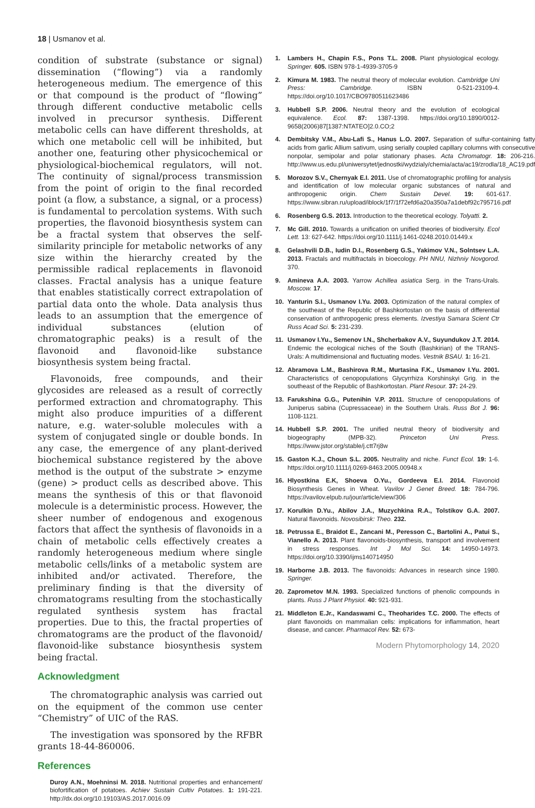18 | Usmanov et al.
condition of substrate (substance or signal) dissemination (“flowing”) via a randomly heterogeneous medium. The emergence of this or that compound is the product of “flowing” through different conductive metabolic cells involved in precursor synthesis. Different metabolic cells can have different thresholds, at which one metabolic cell will be inhibited, but another one, featuring other physicochemical or physiological-biochemical regulators, will not. The continuity of signal/process transmission from the point of origin to the final recorded point (a flow, a substance, a signal, or a process) is fundamental to percolation systems. With such properties, the flavonoid biosynthesis system can be a fractal system that observes the self-similarity principle for metabolic networks of any size within the hierarchy created by the permissible radical replacements in flavonoid classes. Fractal analysis has a unique feature that enables statistically correct extrapolation of partial data onto the whole. Data analysis thus leads to an assumption that the emergence of individual substances (elution of chromatographic peaks) is a result of the flavonoid and flavonoid-like substance biosynthesis system being fractal.
Flavonoids, free compounds, and their glycosides are released as a result of correctly performed extraction and chromatography. This might also produce impurities of a different nature, e.g. water-soluble molecules with a system of conjugated single or double bonds. In any case, the emergence of any plant-derived biochemical substance registered by the above method is the output of the substrate > enzyme (gene) > product cells as described above. This means the synthesis of this or that flavonoid molecule is a deterministic process. However, the sheer number of endogenous and exogenous factors that affect the synthesis of flavonoids in a chain of metabolic cells effectively creates a randomly heterogeneous medium where single metabolic cells/links of a metabolic system are inhibited and/or activated. Therefore, the preliminary finding is that the diversity of chromatograms resulting from the stochastically regulated synthesis system has fractal properties. Due to this, the fractal properties of chromatograms are the product of the flavonoid/ flavonoid-like substance biosynthesis system being fractal.
Acknowledgment
The chromatographic analysis was carried out on the equipment of the common use center “Chemistry” of UIC of the RAS.
The investigation was sponsored by the RFBR grants 18-44-860006.
References
Duroy A.N., Moehninsi M. 2018. Nutritional properties and enhancement/ biofortification of potatoes. Achiev Sustain Cultiv Potatoes. 1: 191-221. http://dx.doi.org/10.19103/AS.2017.0016.09
1. Lambers H., Chapin F.S., Pons T.L. 2008. Plant physiological ecology. Springer. 605. ISBN 978-1-4939-3705-9
2. Kimura M. 1983. The neutral theory of molecular evolution. Cambridge Uni Press: Cambridge. ISBN 0-521-23109-4. https://doi.org/10.1017/CBO9780511623486
3. Hubbell S.P. 2006. Neutral theory and the evolution of ecological equivalence. Ecol. 87: 1387-1398. https://doi.org/10.1890/0012-9658(2006)87[1387:NTATEO]2.0.CO;2
4. Dembitsky V.M., Abu-Lafi S., Hanus L.O. 2007. Separation of sulfur-containing fatty acids from garlic Allium sativum, using serially coupled capillary columns with consecutive nonpolar, semipolar and polar stationary phases. Acta Chromatogr. 18: 206-216. http://www.us.edu.pl/uniwersytet/jednostki/wydzialy/chemia/acta/ac19/zrodla/18_AC19.pdf
5. Morozov S.V., Chernyak E.I. 2011. Use of chromatographic profiling for analysis and identification of low molecular organic substances of natural and anthropogenic origin. Chem Sustain Devel. 19: 601-617. https://www.sibran.ru/upload/iblock/1f7/1f72efd6a20a350a7a1debf92c795716.pdf
6. Rosenberg G.S. 2013. Introduction to the theoretical ecology. Tolyatti. 2.
7. Mc Gill. 2010. Towards a unification on unified theories of biodiversity. Ecol Lett. 13: 627-642. https://doi.org/10.1111/j.1461-0248.2010.01449.x
8. Gelashvili D.B., Iudin D.I., Rosenberg G.S., Yakimov V.N., Solntsev L.A. 2013. Fractals and multifractals in bioecology. PH NNU, Nizhniy Novgorod. 370.
9. Amineva A.A. 2003. Yarrow Achillea asiatica Serg. in the Trans-Urals. Moscow. 17.
10. Yanturin S.I., Usmanov I.Yu. 2003. Optimization of the natural complex of the southeast of the Republic of Bashkortostan on the basis of differential conservation of anthropogenic press elements. Izvestiya Samara Scient Ctr Russ Acad Sci. 5: 231-239.
11. Usmanov I.Yu., Semenov I.N., Shcherbakov A.V., Suyundukov J.T. 2014. Endemic the ecological niches of the South (Bashkirian) of the TRANS-Urals: A multidimensional and fluctuating modes. Vestnik BSAU. 1: 16-21.
12. Abramova L.M., Bashirova R.M., Murtasina F.K., Usmanov I.Yu. 2001. Characteristics of cenopopulations Glycyrrhiza Korshinskyi Grig. in the southeast of the Republic of Bashkortostan. Plant Resour. 37: 24-29.
13. Farukshina G.G., Putenihin V.P. 2011. Structure of cenopopulations of Juniperus sabina (Cupressaceae) in the Southern Urals. Russ Bot J. 96: 1108-1121.
14. Hubbell S.P. 2001. The unified neutral theory of biodiversity and biogeography (MPB-32). Princeton Uni Press. https://www.jstor.org/stable/j.ctt7rj8w
15. Gaston K.J., Choun S.L. 2005. Neutrality and niche. Funct Ecol. 19: 1-6. https://doi.org/10.1111/j.0269-8463.2005.00948.x
16. Hlyostkina E.K, Shoeva O.Yu., Gordeeva E.I. 2014. Flavonoid Biosynthesis Genes in Wheat. Vavilov J Genet Breed. 18: 784-796. https://vavilov.elpub.ru/jour/article/view/306
17. Korulkin D.Yu., Abilov J.A., Muzychkina R.A., Tolstikov G.A. 2007. Natural flavonoids. Novosibirsk: Theo. 232.
18. Petrussa E., Braidot E., Zancani M., Peresson C., Bartolini A., Patui S., Vianello A. 2013. Plant flavonoids-biosynthesis, transport and involvement in stress responses. Int J Mol Sci. 14: 14950-14973. https://doi.org/10.3390/ijms140714950
19. Harborne J.B. 2013. The flavonoids: Advances in research since 1980. Springer.
20. Zaprometov M.N. 1993. Specialized functions of phenolic compounds in plants. Russ J Plant Physiol. 40: 921-931.
21. Middleton E.Jr., Kandaswami C., Theoharides T.C. 2000. The effects of plant flavonoids on mammalian cells: implications for inflammation, heart disease, and cancer. Pharmacol Rev. 52: 673-
Modern Phytomorphology 14, 2020